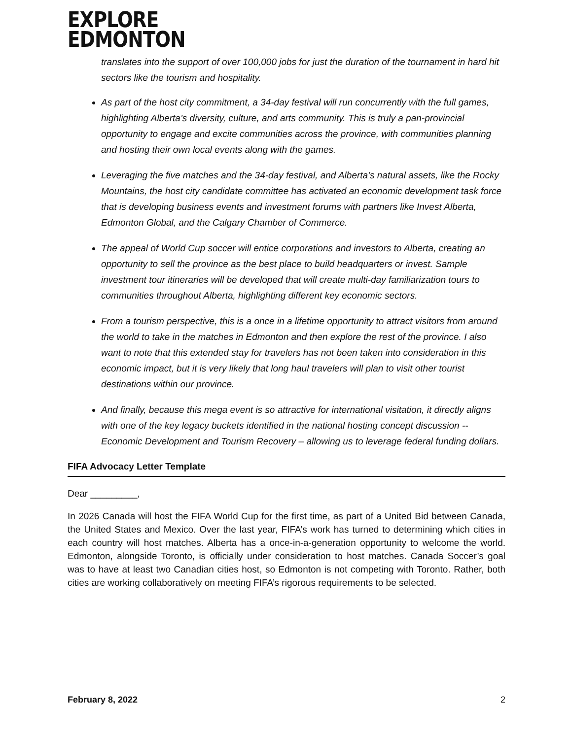EXPLORE
EDMONTON
translates into the support of over 100,000 jobs for just the duration of the tournament in hard hit sectors like the tourism and hospitality.
As part of the host city commitment, a 34-day festival will run concurrently with the full games, highlighting Alberta’s diversity, culture, and arts community. This is truly a pan-provincial opportunity to engage and excite communities across the province, with communities planning and hosting their own local events along with the games.
Leveraging the five matches and the 34-day festival, and Alberta’s natural assets, like the Rocky Mountains, the host city candidate committee has activated an economic development task force that is developing business events and investment forums with partners like Invest Alberta, Edmonton Global, and the Calgary Chamber of Commerce.
The appeal of World Cup soccer will entice corporations and investors to Alberta, creating an opportunity to sell the province as the best place to build headquarters or invest. Sample investment tour itineraries will be developed that will create multi-day familiarization tours to communities throughout Alberta, highlighting different key economic sectors.
From a tourism perspective, this is a once in a lifetime opportunity to attract visitors from around the world to take in the matches in Edmonton and then explore the rest of the province. I also want to note that this extended stay for travelers has not been taken into consideration in this economic impact, but it is very likely that long haul travelers will plan to visit other tourist destinations within our province.
And finally, because this mega event is so attractive for international visitation, it directly aligns with one of the key legacy buckets identified in the national hosting concept discussion -- Economic Development and Tourism Recovery – allowing us to leverage federal funding dollars.
FIFA Advocacy Letter Template
Dear _________,
In 2026 Canada will host the FIFA World Cup for the first time, as part of a United Bid between Canada, the United States and Mexico. Over the last year, FIFA’s work has turned to determining which cities in each country will host matches. Alberta has a once-in-a-generation opportunity to welcome the world. Edmonton, alongside Toronto, is officially under consideration to host matches. Canada Soccer’s goal was to have at least two Canadian cities host, so Edmonton is not competing with Toronto. Rather, both cities are working collaboratively on meeting FIFA’s rigorous requirements to be selected.
February 8, 2022 2